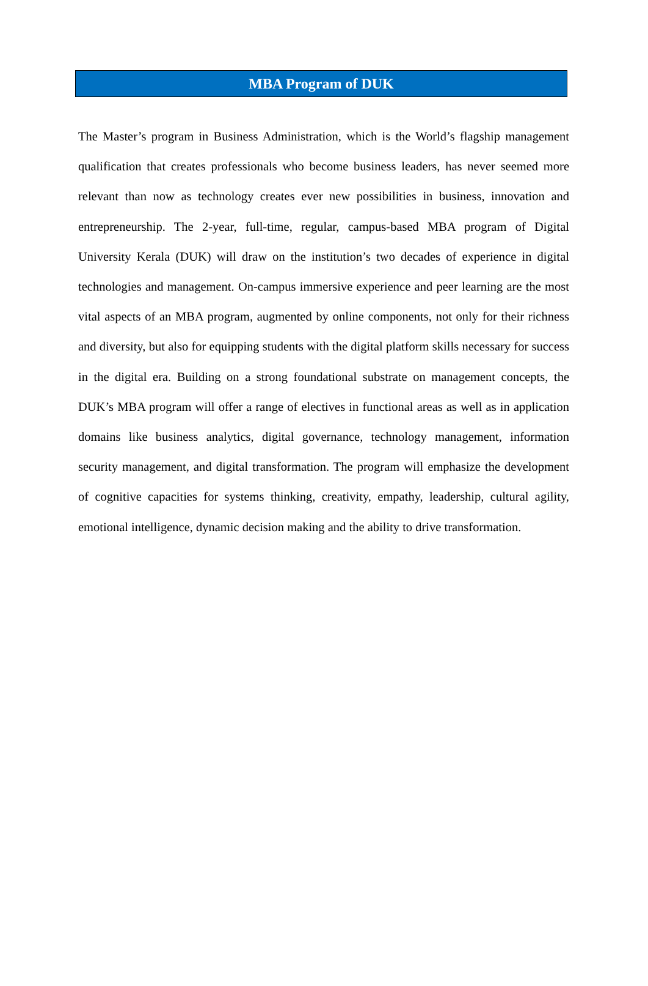MBA Program of DUK
The Master’s program in Business Administration, which is the World’s flagship management qualification that creates professionals who become business leaders, has never seemed more relevant than now as technology creates ever new possibilities in business, innovation and entrepreneurship. The 2-year, full-time, regular, campus-based MBA program of Digital University Kerala (DUK) will draw on the institution’s two decades of experience in digital technologies and management. On-campus immersive experience and peer learning are the most vital aspects of an MBA program, augmented by online components, not only for their richness and diversity, but also for equipping students with the digital platform skills necessary for success in the digital era. Building on a strong foundational substrate on management concepts, the DUK’s MBA program will offer a range of electives in functional areas as well as in application domains like business analytics, digital governance, technology management, information security management, and digital transformation. The program will emphasize the development of cognitive capacities for systems thinking, creativity, empathy, leadership, cultural agility, emotional intelligence, dynamic decision making and the ability to drive transformation.